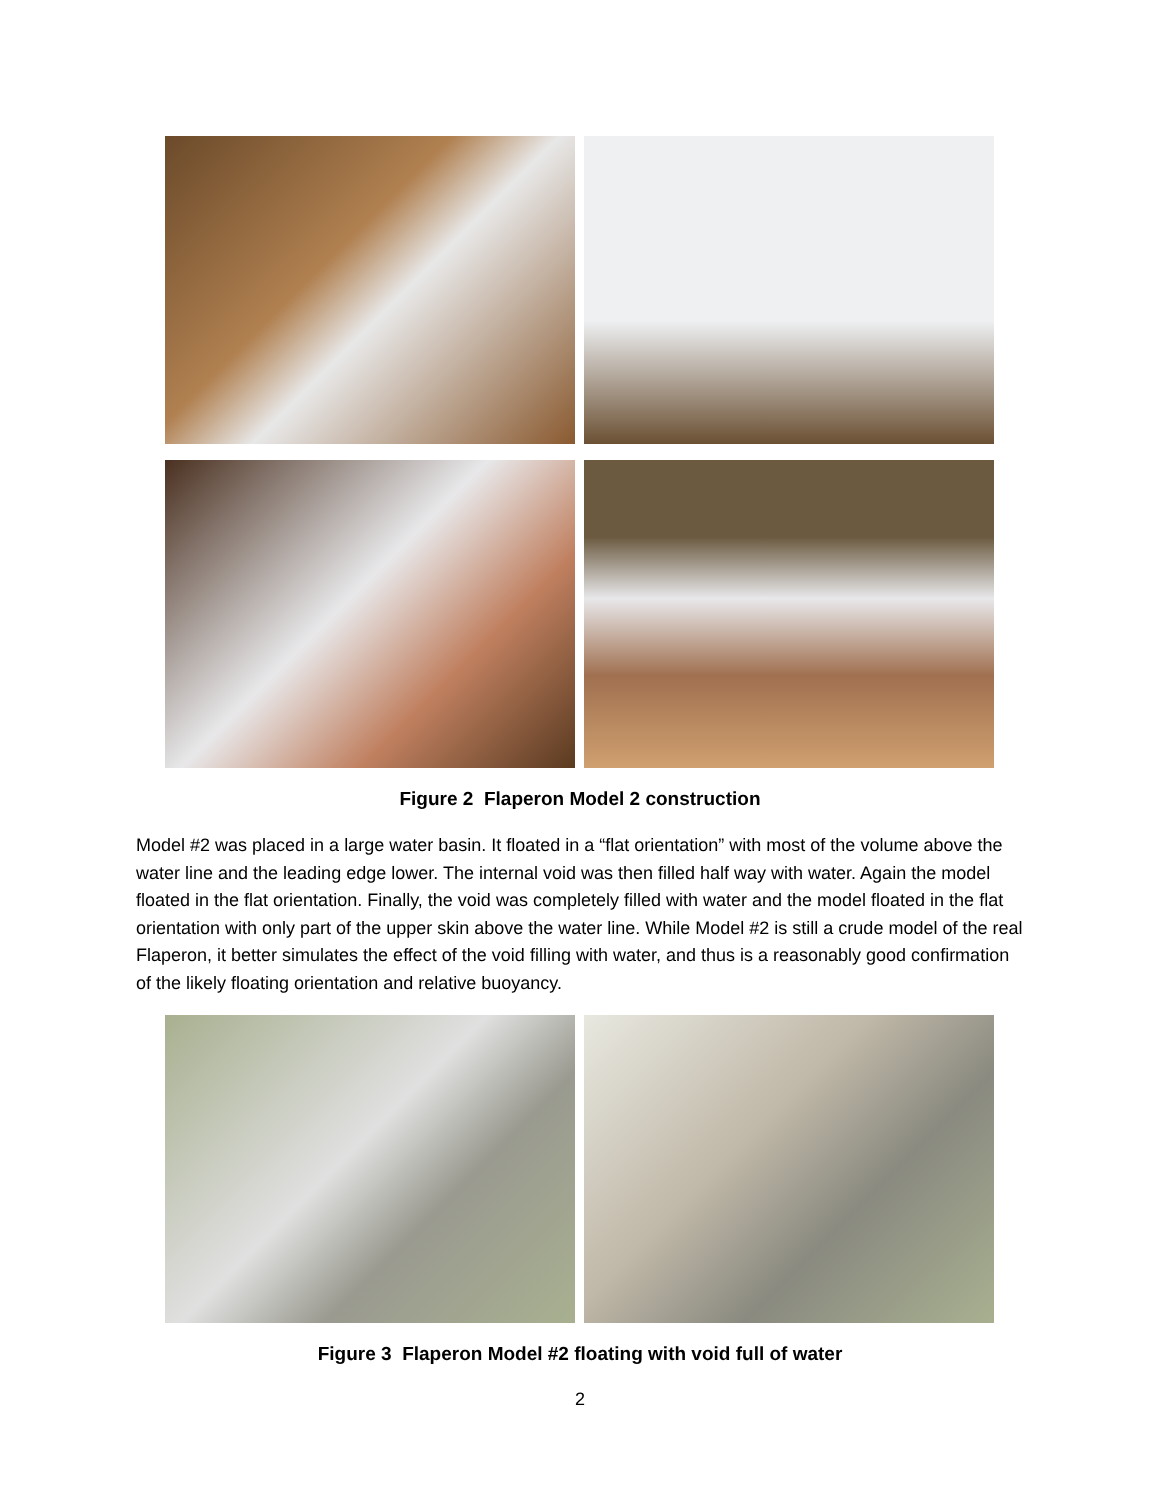Figure 2 Flaperon Model 2 construction
Model #2 was placed in a large water basin. It floated in a “flat orientation” with most of the volume above the water line and the leading edge lower. The internal void was then filled half way with water. Again the model floated in the flat orientation. Finally, the void was completely filled with water and the model floated in the flat orientation with only part of the upper skin above the water line. While Model #2 is still a crude model of the real Flaperon, it better simulates the effect of the void filling with water, and thus is a reasonably good confirmation of the likely floating orientation and relative buoyancy.
Figure 3 Flaperon Model #2 floating with void full of water
2